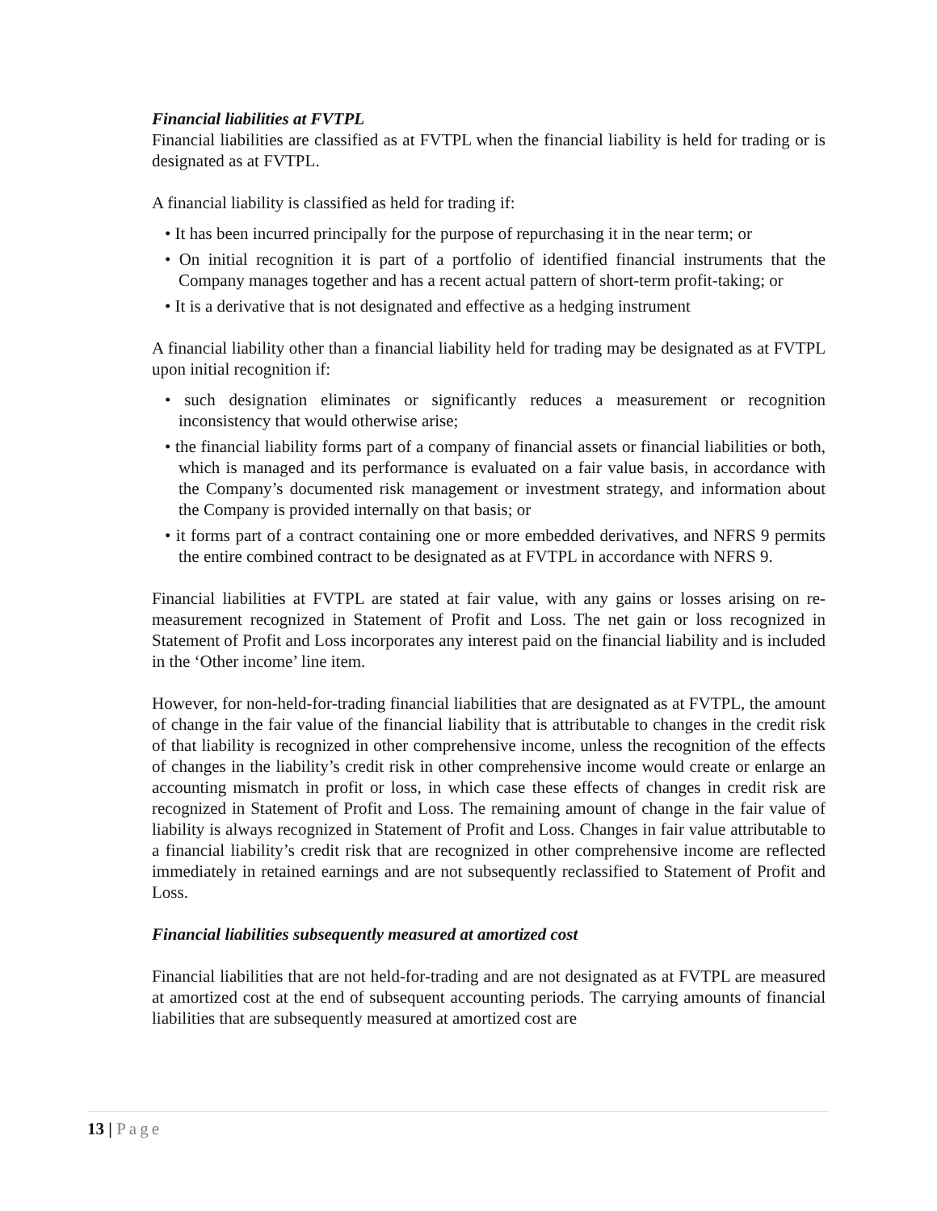Financial liabilities at FVTPL
Financial liabilities are classified as at FVTPL when the financial liability is held for trading or is designated as at FVTPL.
A financial liability is classified as held for trading if:
• It has been incurred principally for the purpose of repurchasing it in the near term; or
• On initial recognition it is part of a portfolio of identified financial instruments that the Company manages together and has a recent actual pattern of short-term profit-taking; or
• It is a derivative that is not designated and effective as a hedging instrument
A financial liability other than a financial liability held for trading may be designated as at FVTPL upon initial recognition if:
• such designation eliminates or significantly reduces a measurement or recognition inconsistency that would otherwise arise;
• the financial liability forms part of a company of financial assets or financial liabilities or both, which is managed and its performance is evaluated on a fair value basis, in accordance with the Company’s documented risk management or investment strategy, and information about the Company is provided internally on that basis; or
• it forms part of a contract containing one or more embedded derivatives, and NFRS 9 permits the entire combined contract to be designated as at FVTPL in accordance with NFRS 9.
Financial liabilities at FVTPL are stated at fair value, with any gains or losses arising on re-measurement recognized in Statement of Profit and Loss. The net gain or loss recognized in Statement of Profit and Loss incorporates any interest paid on the financial liability and is included in the ‘Other income’ line item.
However, for non-held-for-trading financial liabilities that are designated as at FVTPL, the amount of change in the fair value of the financial liability that is attributable to changes in the credit risk of that liability is recognized in other comprehensive income, unless the recognition of the effects of changes in the liability’s credit risk in other comprehensive income would create or enlarge an accounting mismatch in profit or loss, in which case these effects of changes in credit risk are recognized in Statement of Profit and Loss. The remaining amount of change in the fair value of liability is always recognized in Statement of Profit and Loss. Changes in fair value attributable to a financial liability’s credit risk that are recognized in other comprehensive income are reflected immediately in retained earnings and are not subsequently reclassified to Statement of Profit and Loss.
Financial liabilities subsequently measured at amortized cost
Financial liabilities that are not held-for-trading and are not designated as at FVTPL are measured at amortized cost at the end of subsequent accounting periods. The carrying amounts of financial liabilities that are subsequently measured at amortized cost are
13 | Page